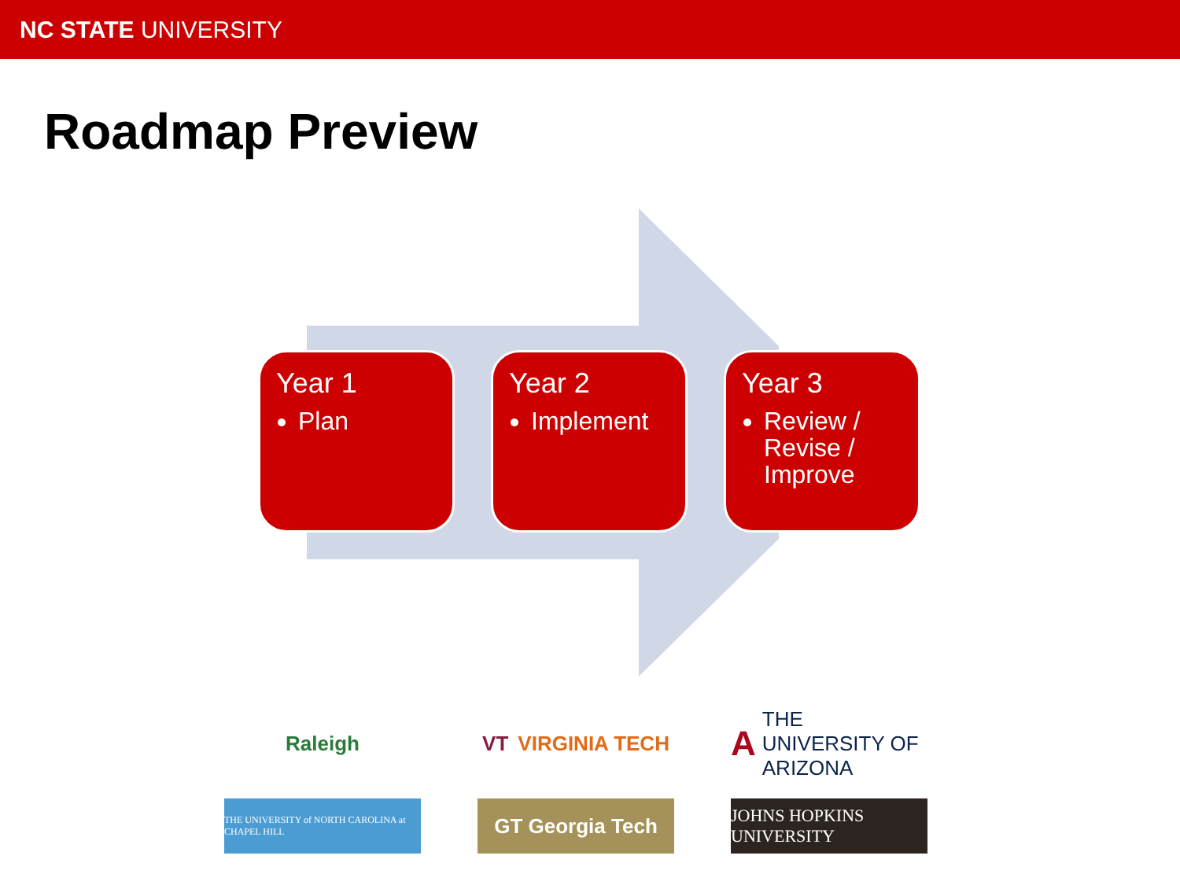NC STATE UNIVERSITY
Roadmap Preview
Year 1
Plan
Year 2
Implement
Year 3
Review / Revise / Improve
Raleigh
VT VIRGINIA TECH
A THE UNIVERSITY OF ARIZONA
THE UNIVERSITY of NORTH CAROLINA at CHAPEL HILL
GT Georgia Tech
JOHNS HOPKINS UNIVERSITY